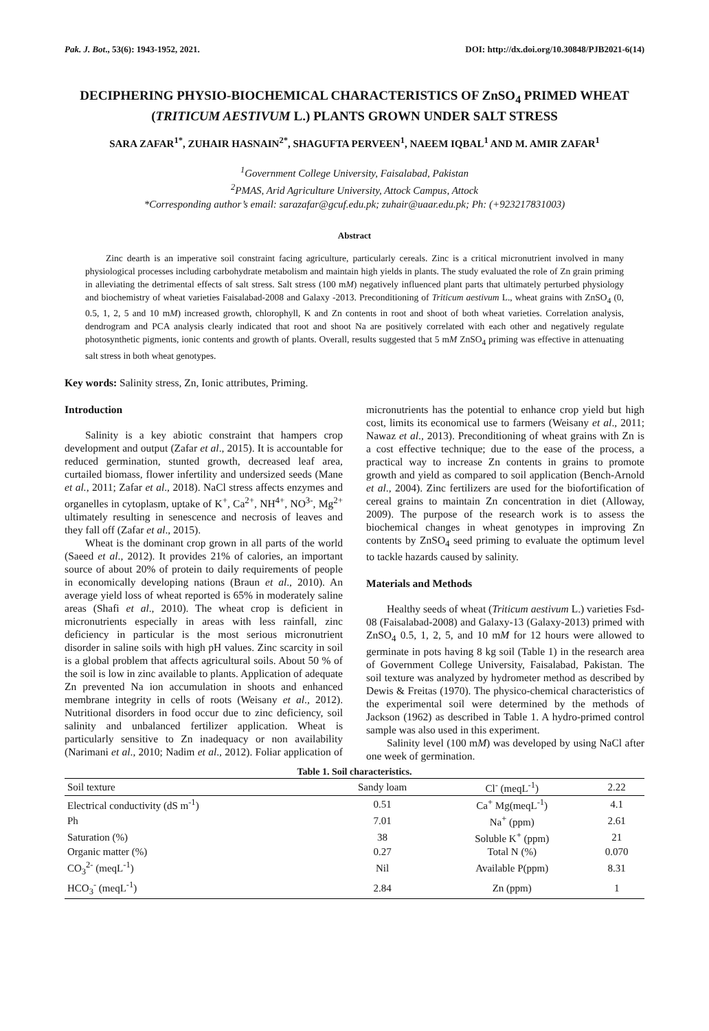Pak. J. Bot., 53(6): 1943-1952, 2021. DOI: http://dx.doi.org/10.30848/PJB2021-6(14)
DECIPHERING PHYSIO-BIOCHEMICAL CHARACTERISTICS OF ZnSO<sub>4</sub> PRIMED WHEAT (TRITICUM AESTIVUM L.) PLANTS GROWN UNDER SALT STRESS
SARA ZAFAR<sup>1*</sup>, ZUHAIR HASNAIN<sup>2*</sup>, SHAGUFTA PERVEEN<sup>1</sup>, NAEEM IQBAL<sup>1</sup> AND M. AMIR ZAFAR<sup>1</sup>
<sup>1</sup> Government College University, Faisalabad, Pakistan
<sup>2</sup> PMAS, Arid Agriculture University, Attock Campus, Attock
*Corresponding author’s email: sarazafar@gcuf.edu.pk; zuhair@uaar.edu.pk; Ph: (+923217831003)
Abstract
Zinc dearth is an imperative soil constraint facing agriculture, particularly cereals. Zinc is a critical micronutrient involved in many physiological processes including carbohydrate metabolism and maintain high yields in plants. The study evaluated the role of Zn grain priming in alleviating the detrimental effects of salt stress. Salt stress (100 mM) negatively influenced plant parts that ultimately perturbed physiology and biochemistry of wheat varieties Faisalabad-2008 and Galaxy -2013. Preconditioning of Triticum aestivum L., wheat grains with ZnSO<sub>4</sub> (0, 0.5, 1, 2, 5 and 10 mM) increased growth, chlorophyll, K and Zn contents in root and shoot of both wheat varieties. Correlation analysis, dendrogram and PCA analysis clearly indicated that root and shoot Na are positively correlated with each other and negatively regulate photosynthetic pigments, ionic contents and growth of plants. Overall, results suggested that 5 mM ZnSO<sub>4</sub> priming was effective in attenuating salt stress in both wheat genotypes.
Key words: Salinity stress, Zn, Ionic attributes, Priming.
Introduction
Salinity is a key abiotic constraint that hampers crop development and output (Zafar et al., 2015). It is accountable for reduced germination, stunted growth, decreased leaf area, curtailed biomass, flower infertility and undersized seeds (Mane et al., 2011; Zafar et al., 2018). NaCl stress affects enzymes and organelles in cytoplasm, uptake of K<sup>+</sup>, Ca<sup>2+</sup>, NH<sup>4+</sup>, NO<sup>3-</sup>, Mg<sup>2+</sup> ultimately resulting in senescence and necrosis of leaves and they fall off (Zafar et al., 2015).
Wheat is the dominant crop grown in all parts of the world (Saeed et al., 2012). It provides 21% of calories, an important source of about 20% of protein to daily requirements of people in economically developing nations (Braun et al., 2010). An average yield loss of wheat reported is 65% in moderately saline areas (Shafi et al., 2010). The wheat crop is deficient in micronutrients especially in areas with less rainfall, zinc deficiency in particular is the most serious micronutrient disorder in saline soils with high pH values. Zinc scarcity in soil is a global problem that affects agricultural soils. About 50 % of the soil is low in zinc available to plants. Application of adequate Zn prevented Na ion accumulation in shoots and enhanced membrane integrity in cells of roots (Weisany et al., 2012). Nutritional disorders in food occur due to zinc deficiency, soil salinity and unbalanced fertilizer application. Wheat is particularly sensitive to Zn inadequacy or non availability (Narimani et al., 2010; Nadim et al., 2012). Foliar application of micronutrients has the potential to enhance crop yield but high cost, limits its economical use to farmers (Weisany et al., 2011; Nawaz et al., 2013). Preconditioning of wheat grains with Zn is a cost effective technique; due to the ease of the process, a practical way to increase Zn contents in grains to promote growth and yield as compared to soil application (Bench-Arnold et al., 2004). Zinc fertilizers are used for the biofortification of cereal grains to maintain Zn concentration in diet (Alloway, 2009). The purpose of the research work is to assess the biochemical changes in wheat genotypes in improving Zn contents by ZnSO<sub>4</sub> seed priming to evaluate the optimum level to tackle hazards caused by salinity.
Materials and Methods
Healthy seeds of wheat (Triticum aestivum L.) varieties Fsd-08 (Faisalabad-2008) and Galaxy-13 (Galaxy-2013) primed with ZnSO<sub>4</sub> 0.5, 1, 2, 5, and 10 mM for 12 hours were allowed to germinate in pots having 8 kg soil (Table 1) in the research area of Government College University, Faisalabad, Pakistan. The soil texture was analyzed by hydrometer method as described by Dewis & Freitas (1970). The physico-chemical characteristics of the experimental soil were determined by the methods of Jackson (1962) as described in Table 1. A hydro-primed control sample was also used in this experiment.
Salinity level (100 mM) was developed by using NaCl after one week of germination.
Table 1. Soil characteristics.
| Soil texture | Sandy loam | Cl<sup>-</sup> (meqL<sup>-1</sup>) | 2.22 |
| --- | --- | --- | --- |
| Electrical conductivity (dS m<sup>-1</sup>) | 0.51 | Ca<sup>+</sup> Mg(meqL<sup>-1</sup>) | 4.1 |
| Ph | 7.01 | Na<sup>+</sup> (ppm) | 2.61 |
| Saturation (%) | 38 | Soluble K<sup>+</sup> (ppm) | 21 |
| Organic matter (%) | 0.27 | Total N (%) | 0.070 |
| CO<sub>3</sub><sup>2-</sup> (meqL<sup>-1</sup>) | Nil | Available P(ppm) | 8.31 |
| HCO<sub>3</sub><sup>-</sup> (meqL<sup>-1</sup>) | 2.84 | Zn (ppm) | 1 |